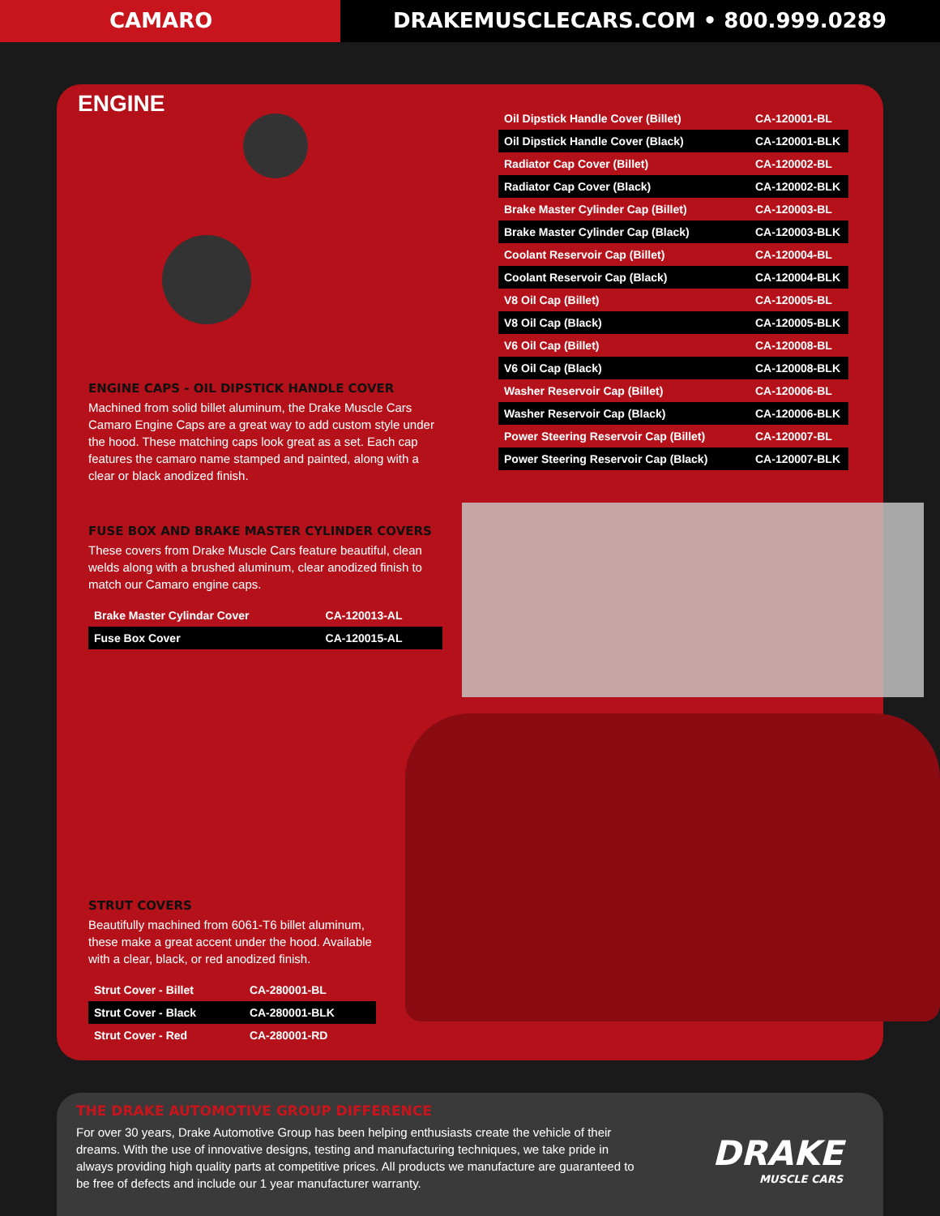CAMARO DRAKEMUSCLECARS.COM • 800.999.0289
ENGINE
| Oil Dipstick Handle Cover (Billet) | CA-120001-BL |
| Oil Dipstick Handle Cover (Black) | CA-120001-BLK |
| Radiator Cap Cover (Billet) | CA-120002-BL |
| Radiator Cap Cover (Black) | CA-120002-BLK |
| Brake Master Cylinder Cap (Billet) | CA-120003-BL |
| Brake Master Cylinder Cap (Black) | CA-120003-BLK |
| Coolant Reservoir Cap (Billet) | CA-120004-BL |
| Coolant Reservoir Cap (Black) | CA-120004-BLK |
| V8 Oil Cap (Billet) | CA-120005-BL |
| V8 Oil Cap (Black) | CA-120005-BLK |
| V6 Oil Cap (Billet) | CA-120008-BL |
| V6 Oil Cap (Black) | CA-120008-BLK |
| Washer Reservoir Cap (Billet) | CA-120006-BL |
| Washer Reservoir Cap (Black) | CA-120006-BLK |
| Power Steering Reservoir Cap (Billet) | CA-120007-BL |
| Power Steering Reservoir Cap (Black) | CA-120007-BLK |
ENGINE CAPS - OIL DIPSTICK HANDLE COVER
Machined from solid billet aluminum, the Drake Muscle Cars Camaro Engine Caps are a great way to add custom style under the hood. These matching caps look great as a set. Each cap features the camaro name stamped and painted, along with a clear or black anodized finish.
FUSE BOX AND BRAKE MASTER CYLINDER COVERS
These covers from Drake Muscle Cars feature beautiful, clean welds along with a brushed aluminum, clear anodized finish to match our Camaro engine caps.
| Brake Master Cylindar Cover | CA-120013-AL |
| Fuse Box Cover | CA-120015-AL |
STRUT COVERS
Beautifully machined from 6061-T6 billet aluminum, these make a great accent under the hood. Available with a clear, black, or red anodized finish.
| Strut Cover - Billet | CA-280001-BL |
| Strut Cover - Black | CA-280001-BLK |
| Strut Cover - Red | CA-280001-RD |
THE DRAKE AUTOMOTIVE GROUP DIFFERENCE
For over 30 years, Drake Automotive Group has been helping enthusiasts create the vehicle of their dreams. With the use of innovative designs, testing and manufacturing techniques, we take pride in always providing high quality parts at competitive prices. All products we manufacture are guaranteed to be free of defects and include our 1 year manufacturer warranty.
DRAKE
MUSCLE CARS